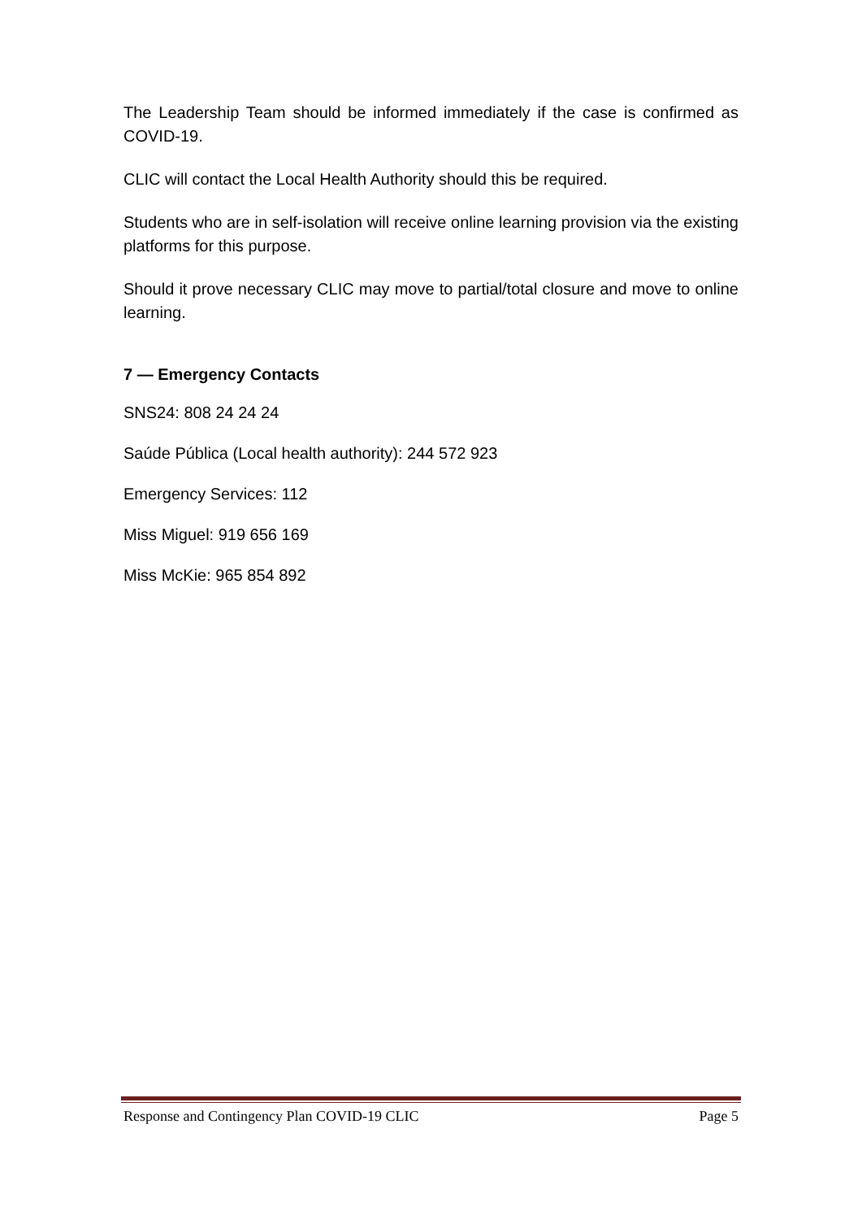The Leadership Team should be informed immediately if the case is confirmed as COVID-19.
CLIC will contact the Local Health Authority should this be required.
Students who are in self-isolation will receive online learning provision via the existing platforms for this purpose.
Should it prove necessary CLIC may move to partial/total closure and move to online learning.
7 — Emergency Contacts
SNS24: 808 24 24 24
Saúde Pública (Local health authority): 244 572 923
Emergency Services: 112
Miss Miguel: 919 656 169
Miss McKie: 965 854 892
Response and Contingency Plan COVID-19 CLIC Page 5